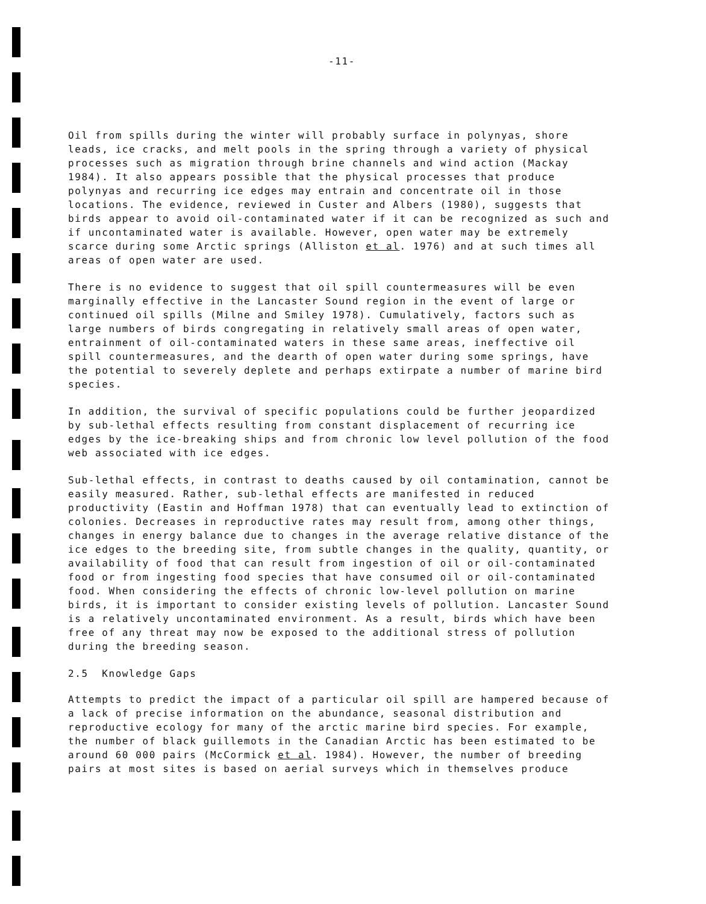-11-
Oil from spills during the winter will probably surface in polynyas, shore leads, ice cracks, and melt pools in the spring through a variety of physical processes such as migration through brine channels and wind action (Mackay 1984). It also appears possible that the physical processes that produce polynyas and recurring ice edges may entrain and concentrate oil in those locations. The evidence, reviewed in Custer and Albers (1980), suggests that birds appear to avoid oil-contaminated water if it can be recognized as such and if uncontaminated water is available. However, open water may be extremely scarce during some Arctic springs (Alliston et al. 1976) and at such times all areas of open water are used.
There is no evidence to suggest that oil spill countermeasures will be even marginally effective in the Lancaster Sound region in the event of large or continued oil spills (Milne and Smiley 1978). Cumulatively, factors such as large numbers of birds congregating in relatively small areas of open water, entrainment of oil-contaminated waters in these same areas, ineffective oil spill countermeasures, and the dearth of open water during some springs, have the potential to severely deplete and perhaps extirpate a number of marine bird species.
In addition, the survival of specific populations could be further jeopardized by sub-lethal effects resulting from constant displacement of recurring ice edges by the ice-breaking ships and from chronic low level pollution of the food web associated with ice edges.
Sub-lethal effects, in contrast to deaths caused by oil contamination, cannot be easily measured. Rather, sub-lethal effects are manifested in reduced productivity (Eastin and Hoffman 1978) that can eventually lead to extinction of colonies. Decreases in reproductive rates may result from, among other things, changes in energy balance due to changes in the average relative distance of the ice edges to the breeding site, from subtle changes in the quality, quantity, or availability of food that can result from ingestion of oil or oil-contaminated food or from ingesting food species that have consumed oil or oil-contaminated food. When considering the effects of chronic low-level pollution on marine birds, it is important to consider existing levels of pollution. Lancaster Sound is a relatively uncontaminated environment. As a result, birds which have been free of any threat may now be exposed to the additional stress of pollution during the breeding season.
2.5 Knowledge Gaps
Attempts to predict the impact of a particular oil spill are hampered because of a lack of precise information on the abundance, seasonal distribution and reproductive ecology for many of the arctic marine bird species. For example, the number of black guillemots in the Canadian Arctic has been estimated to be around 60 000 pairs (McCormick et al. 1984). However, the number of breeding pairs at most sites is based on aerial surveys which in themselves produce